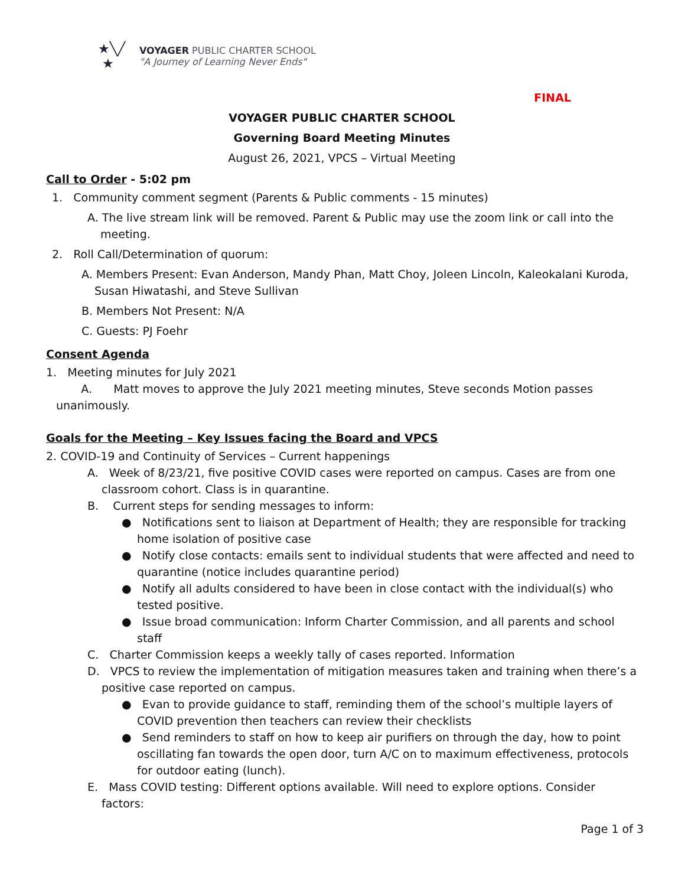★╲╱
★
VOYAGER PUBLIC CHARTER SCHOOL
"A Journey of Learning Never Ends"
FINAL
VOYAGER PUBLIC CHARTER SCHOOL
Governing Board Meeting Minutes
August 26, 2021, VPCS – Virtual Meeting
Call to Order - 5:02 pm
1. Community comment segment (Parents & Public comments - 15 minutes)
A. The live stream link will be removed. Parent & Public may use the zoom link or call into the meeting.
2. Roll Call/Determination of quorum:
A. Members Present: Evan Anderson, Mandy Phan, Matt Choy, Joleen Lincoln, Kaleokalani Kuroda, Susan Hiwatashi, and Steve Sullivan
B. Members Not Present: N/A
C. Guests: PJ Foehr
Consent Agenda
1. Meeting minutes for July 2021
A. Matt moves to approve the July 2021 meeting minutes, Steve seconds Motion passes unanimously.
Goals for the Meeting – Key Issues facing the Board and VPCS
2. COVID-19 and Continuity of Services – Current happenings
A. Week of 8/23/21, five positive COVID cases were reported on campus. Cases are from one classroom cohort. Class is in quarantine.
B. Current steps for sending messages to inform:
● Notifications sent to liaison at Department of Health; they are responsible for tracking home isolation of positive case
● Notify close contacts: emails sent to individual students that were affected and need to quarantine (notice includes quarantine period)
● Notify all adults considered to have been in close contact with the individual(s) who tested positive.
● Issue broad communication: Inform Charter Commission, and all parents and school staff
C. Charter Commission keeps a weekly tally of cases reported. Information
D. VPCS to review the implementation of mitigation measures taken and training when there’s a positive case reported on campus.
● Evan to provide guidance to staff, reminding them of the school’s multiple layers of COVID prevention then teachers can review their checklists
● Send reminders to staff on how to keep air purifiers on through the day, how to point oscillating fan towards the open door, turn A/C on to maximum effectiveness, protocols for outdoor eating (lunch).
E. Mass COVID testing: Different options available. Will need to explore options. Consider factors:
Page 1 of 3